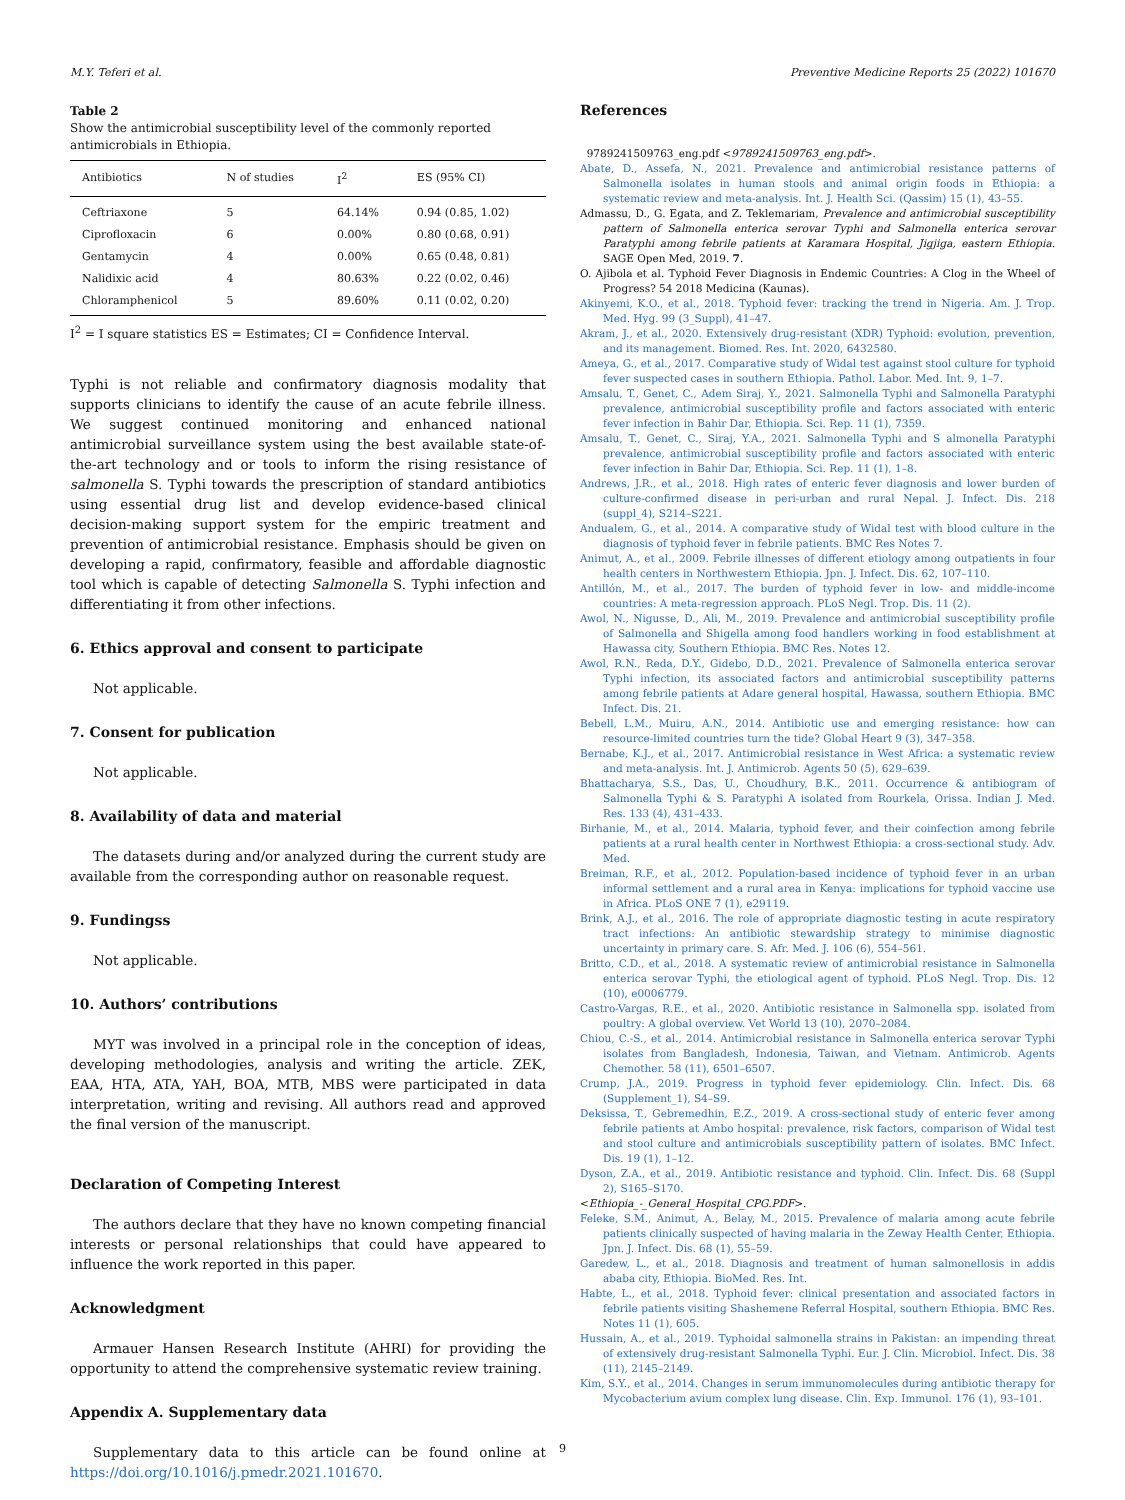M.Y. Teferi et al. Preventive Medicine Reports 25 (2022) 101670
Table 2
Show the antimicrobial susceptibility level of the commonly reported antimicrobials in Ethiopia.
| Antibiotics | N of studies | I<sup>2</sup> | ES (95% CI) |
| --- | --- | --- | --- |
| Ceftriaxone | 5 | 64.14% | 0.94 (0.85, 1.02) |
| Ciprofloxacin | 6 | 0.00% | 0.80 (0.68, 0.91) |
| Gentamycin | 4 | 0.00% | 0.65 (0.48, 0.81) |
| Nalidixic acid | 4 | 80.63% | 0.22 (0.02, 0.46) |
| Chloramphenicol | 5 | 89.60% | 0.11 (0.02, 0.20) |
I<sup>2</sup> = I square statistics ES = Estimates; CI = Confidence Interval.
Typhi is not reliable and confirmatory diagnosis modality that supports clinicians to identify the cause of an acute febrile illness. We suggest continued monitoring and enhanced national antimicrobial surveillance system using the best available state-of-the-art technology and or tools to inform the rising resistance of salmonella S. Typhi towards the prescription of standard antibiotics using essential drug list and develop evidence-based clinical decision-making support system for the empiric treatment and prevention of antimicrobial resistance. Emphasis should be given on developing a rapid, confirmatory, feasible and affordable diagnostic tool which is capable of detecting Salmonella S. Typhi infection and differentiating it from other infections.
6. Ethics approval and consent to participate
Not applicable.
7. Consent for publication
Not applicable.
8. Availability of data and material
The datasets during and/or analyzed during the current study are available from the corresponding author on reasonable request.
9. Fundingss
Not applicable.
10. Authors’ contributions
MYT was involved in a principal role in the conception of ideas, developing methodologies, analysis and writing the article. ZEK, EAA, HTA, ATA, YAH, BOA, MTB, MBS were participated in data interpretation, writing and revising. All authors read and approved the final version of the manuscript.
Declaration of Competing Interest
The authors declare that they have no known competing financial interests or personal relationships that could have appeared to influence the work reported in this paper.
Acknowledgment
Armauer Hansen Research Institute (AHRI) for providing the opportunity to attend the comprehensive systematic review training.
Appendix A. Supplementary data
Supplementary data to this article can be found online at https://doi.org/10.1016/j.pmedr.2021.101670.
References
9789241509763_eng.pdf <9789241509763_eng.pdf>.
Abate, D., Assefa, N., 2021. Prevalence and antimicrobial resistance patterns of Salmonella isolates in human stools and animal origin foods in Ethiopia: a systematic review and meta-analysis. Int. J. Health Sci. (Qassim) 15 (1), 43–55.
Admassu, D., G. Egata, and Z. Teklemariam, Prevalence and antimicrobial susceptibility pattern of Salmonella enterica serovar Typhi and Salmonella enterica serovar Paratyphi among febrile patients at Karamara Hospital, Jigjiga, eastern Ethiopia. SAGE Open Med, 2019. 7.
O. Ajibola et al. Typhoid Fever Diagnosis in Endemic Countries: A Clog in the Wheel of Progress? 54 2018 Medicina (Kaunas).
Akinyemi, K.O., et al., 2018. Typhoid fever: tracking the trend in Nigeria. Am. J. Trop. Med. Hyg. 99 (3_Suppl), 41–47.
Akram, J., et al., 2020. Extensively drug-resistant (XDR) Typhoid: evolution, prevention, and its management. Biomed. Res. Int. 2020, 6432580.
Ameya, G., et al., 2017. Comparative study of Widal test against stool culture for typhoid fever suspected cases in southern Ethiopia. Pathol. Labor. Med. Int. 9, 1–7.
Amsalu, T., Genet, C., Adem Siraj, Y., 2021. Salmonella Typhi and Salmonella Paratyphi prevalence, antimicrobial susceptibility profile and factors associated with enteric fever infection in Bahir Dar, Ethiopia. Sci. Rep. 11 (1), 7359.
Amsalu, T., Genet, C., Siraj, Y.A., 2021. Salmonella Typhi and S almonella Paratyphi prevalence, antimicrobial susceptibility profile and factors associated with enteric fever infection in Bahir Dar, Ethiopia. Sci. Rep. 11 (1), 1–8.
Andrews, J.R., et al., 2018. High rates of enteric fever diagnosis and lower burden of culture-confirmed disease in peri-urban and rural Nepal. J. Infect. Dis. 218 (suppl_4), S214–S221.
Andualem, G., et al., 2014. A comparative study of Widal test with blood culture in the diagnosis of typhoid fever in febrile patients. BMC Res Notes 7.
Animut, A., et al., 2009. Febrile illnesses of different etiology among outpatients in four health centers in Northwestern Ethiopia. Jpn. J. Infect. Dis. 62, 107–110.
Antillón, M., et al., 2017. The burden of typhoid fever in low- and middle-income countries: A meta-regression approach. PLoS Negl. Trop. Dis. 11 (2).
Awol, N., Nigusse, D., Ali, M., 2019. Prevalence and antimicrobial susceptibility profile of Salmonella and Shigella among food handlers working in food establishment at Hawassa city, Southern Ethiopia. BMC Res. Notes 12.
Awol, R.N., Reda, D.Y., Gidebo, D.D., 2021. Prevalence of Salmonella enterica serovar Typhi infection, its associated factors and antimicrobial susceptibility patterns among febrile patients at Adare general hospital, Hawassa, southern Ethiopia. BMC Infect. Dis. 21.
Bebell, L.M., Muiru, A.N., 2014. Antibiotic use and emerging resistance: how can resource-limited countries turn the tide? Global Heart 9 (3), 347–358.
Bernabe, K.J., et al., 2017. Antimicrobial resistance in West Africa: a systematic review and meta-analysis. Int. J. Antimicrob. Agents 50 (5), 629–639.
Bhattacharya, S.S., Das, U., Choudhury, B.K., 2011. Occurrence & antibiogram of Salmonella Typhi & S. Paratyphi A isolated from Rourkela, Orissa. Indian J. Med. Res. 133 (4), 431–433.
Birhanie, M., et al., 2014. Malaria, typhoid fever, and their coinfection among febrile patients at a rural health center in Northwest Ethiopia: a cross-sectional study. Adv. Med.
Breiman, R.F., et al., 2012. Population-based incidence of typhoid fever in an urban informal settlement and a rural area in Kenya: implications for typhoid vaccine use in Africa. PLoS ONE 7 (1), e29119.
Brink, A.J., et al., 2016. The role of appropriate diagnostic testing in acute respiratory tract infections: An antibiotic stewardship strategy to minimise diagnostic uncertainty in primary care. S. Afr. Med. J. 106 (6), 554–561.
Britto, C.D., et al., 2018. A systematic review of antimicrobial resistance in Salmonella enterica serovar Typhi, the etiological agent of typhoid. PLoS Negl. Trop. Dis. 12 (10), e0006779.
Castro-Vargas, R.E., et al., 2020. Antibiotic resistance in Salmonella spp. isolated from poultry: A global overview. Vet World 13 (10), 2070–2084.
Chiou, C.-S., et al., 2014. Antimicrobial resistance in Salmonella enterica serovar Typhi isolates from Bangladesh, Indonesia, Taiwan, and Vietnam. Antimicrob. Agents Chemother. 58 (11), 6501–6507.
Crump, J.A., 2019. Progress in typhoid fever epidemiology. Clin. Infect. Dis. 68 (Supplement_1), S4–S9.
Deksissa, T., Gebremedhin, E.Z., 2019. A cross-sectional study of enteric fever among febrile patients at Ambo hospital: prevalence, risk factors, comparison of Widal test and stool culture and antimicrobials susceptibility pattern of isolates. BMC Infect. Dis. 19 (1), 1–12.
Dyson, Z.A., et al., 2019. Antibiotic resistance and typhoid. Clin. Infect. Dis. 68 (Suppl 2), S165–S170.
<Ethiopia_-_General_Hospital_CPG.PDF>.
Feleke, S.M., Animut, A., Belay, M., 2015. Prevalence of malaria among acute febrile patients clinically suspected of having malaria in the Zeway Health Center, Ethiopia. Jpn. J. Infect. Dis. 68 (1), 55–59.
Garedew, L., et al., 2018. Diagnosis and treatment of human salmonellosis in addis ababa city, Ethiopia. BioMed. Res. Int.
Habte, L., et al., 2018. Typhoid fever: clinical presentation and associated factors in febrile patients visiting Shashemene Referral Hospital, southern Ethiopia. BMC Res. Notes 11 (1), 605.
Hussain, A., et al., 2019. Typhoidal salmonella strains in Pakistan: an impending threat of extensively drug-resistant Salmonella Typhi. Eur. J. Clin. Microbiol. Infect. Dis. 38 (11), 2145–2149.
Kim, S.Y., et al., 2014. Changes in serum immunomolecules during antibiotic therapy for Mycobacterium avium complex lung disease. Clin. Exp. Immunol. 176 (1), 93–101.
9